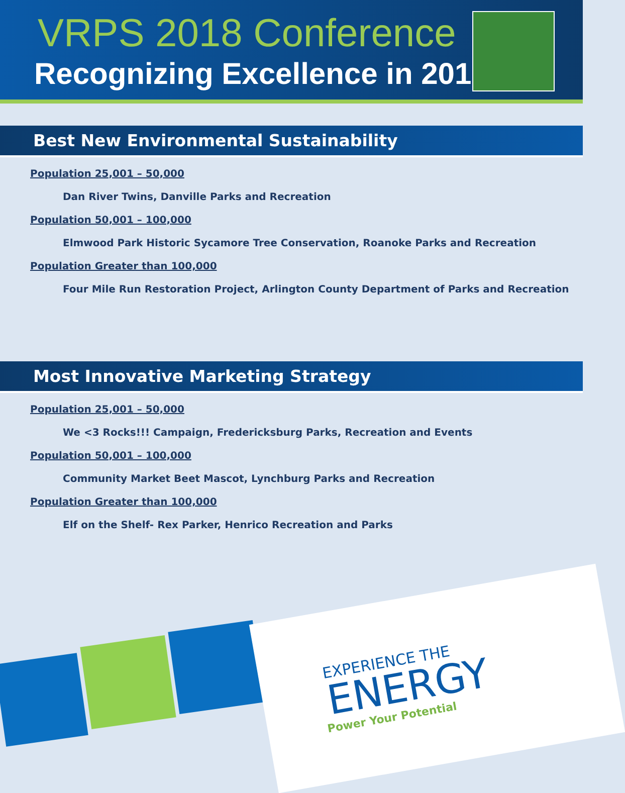VRPS 2018 Conference
Recognizing Excellence in 2017
Best New Environmental Sustainability
Population 25,001 – 50,000
Dan River Twins, Danville Parks and Recreation
Population 50,001 – 100,000
Elmwood Park Historic Sycamore Tree Conservation, Roanoke Parks and Recreation
Population Greater than 100,000
Four Mile Run Restoration Project, Arlington County Department of Parks and Recreation
Most Innovative Marketing Strategy
Population 25,001 – 50,000
We <3 Rocks!!! Campaign, Fredericksburg Parks, Recreation and Events
Population 50,001 – 100,000
Community Market Beet Mascot, Lynchburg Parks and Recreation
Population Greater than 100,000
Elf on the Shelf- Rex Parker, Henrico Recreation and Parks
EXPERIENCE THE
ENERGY
Power Your Potential